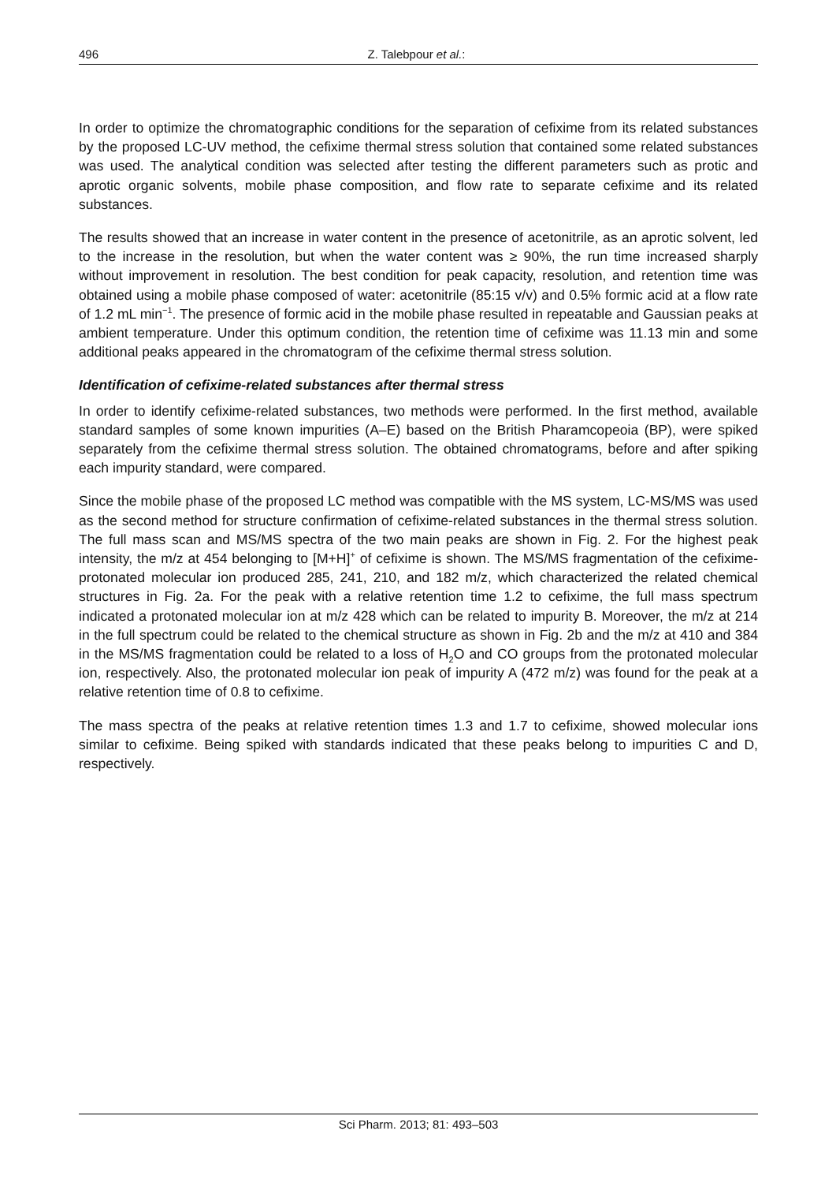496 Z. Talebpour et al.:
In order to optimize the chromatographic conditions for the separation of cefixime from its related substances by the proposed LC-UV method, the cefixime thermal stress solution that contained some related substances was used. The analytical condition was selected after testing the different parameters such as protic and aprotic organic solvents, mobile phase composition, and flow rate to separate cefixime and its related substances.
The results showed that an increase in water content in the presence of acetonitrile, as an aprotic solvent, led to the increase in the resolution, but when the water content was ≥ 90%, the run time increased sharply without improvement in resolution. The best condition for peak capacity, resolution, and retention time was obtained using a mobile phase composed of water: acetonitrile (85:15 v/v) and 0.5% formic acid at a flow rate of 1.2 mL min<sup>−1</sup>. The presence of formic acid in the mobile phase resulted in repeatable and Gaussian peaks at ambient temperature. Under this optimum condition, the retention time of cefixime was 11.13 min and some additional peaks appeared in the chromatogram of the cefixime thermal stress solution.
Identification of cefixime-related substances after thermal stress
In order to identify cefixime-related substances, two methods were performed. In the first method, available standard samples of some known impurities (A–E) based on the British Pharamcopeoia (BP), were spiked separately from the cefixime thermal stress solution. The obtained chromatograms, before and after spiking each impurity standard, were compared.
Since the mobile phase of the proposed LC method was compatible with the MS system, LC-MS/MS was used as the second method for structure confirmation of cefixime-related substances in the thermal stress solution. The full mass scan and MS/MS spectra of the two main peaks are shown in Fig. 2. For the highest peak intensity, the m/z at 454 belonging to [M+H]<sup>+</sup> of cefixime is shown. The MS/MS fragmentation of the cefixime-protonated molecular ion produced 285, 241, 210, and 182 m/z, which characterized the related chemical structures in Fig. 2a. For the peak with a relative retention time 1.2 to cefixime, the full mass spectrum indicated a protonated molecular ion at m/z 428 which can be related to impurity B. Moreover, the m/z at 214 in the full spectrum could be related to the chemical structure as shown in Fig. 2b and the m/z at 410 and 384 in the MS/MS fragmentation could be related to a loss of H<sub>2</sub>O and CO groups from the protonated molecular ion, respectively. Also, the protonated molecular ion peak of impurity A (472 m/z) was found for the peak at a relative retention time of 0.8 to cefixime.
The mass spectra of the peaks at relative retention times 1.3 and 1.7 to cefixime, showed molecular ions similar to cefixime. Being spiked with standards indicated that these peaks belong to impurities C and D, respectively.
Sci Pharm. 2013; 81: 493–503